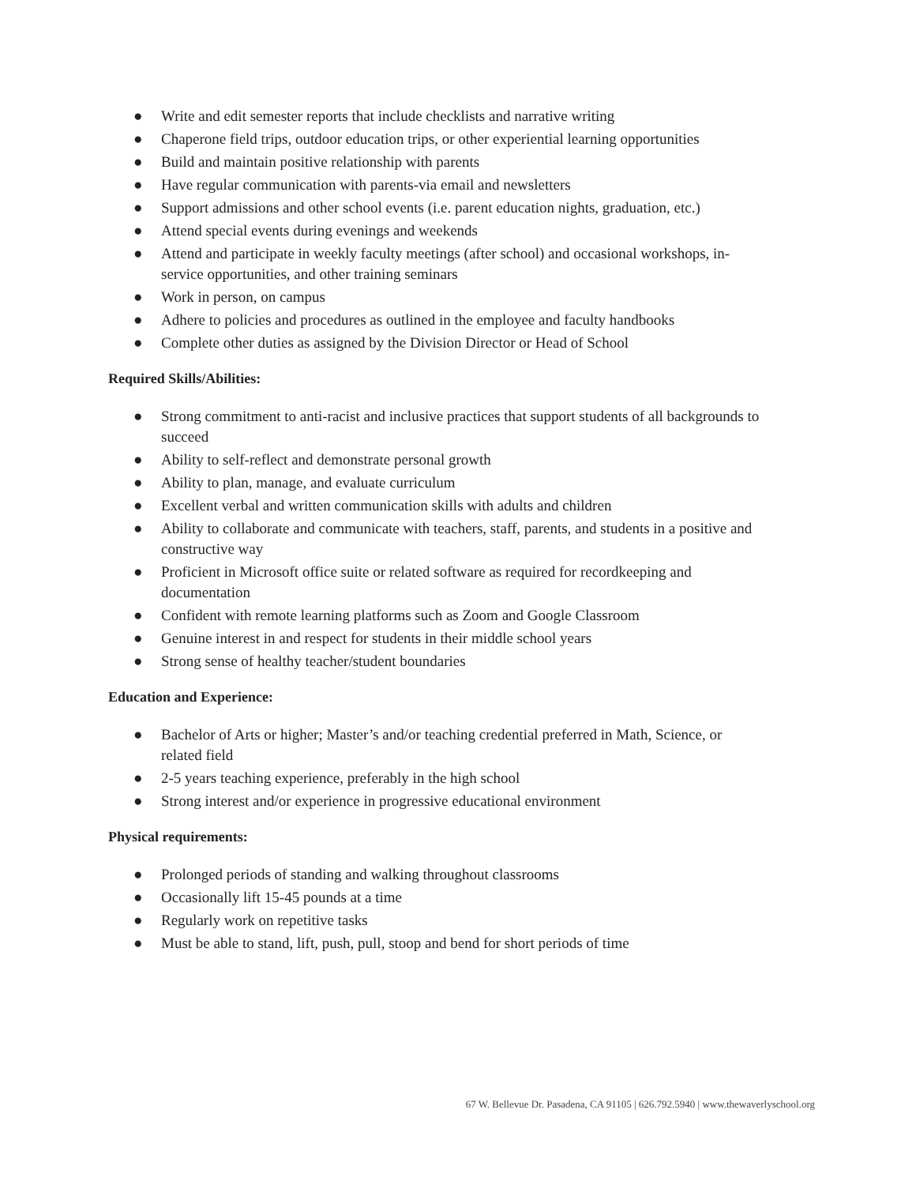● Write and edit semester reports that include checklists and narrative writing
● Chaperone field trips, outdoor education trips, or other experiential learning opportunities
● Build and maintain positive relationship with parents
● Have regular communication with parents-via email and newsletters
● Support admissions and other school events (i.e. parent education nights, graduation, etc.)
● Attend special events during evenings and weekends
● Attend and participate in weekly faculty meetings (after school) and occasional workshops, in-service opportunities, and other training seminars
● Work in person, on campus
● Adhere to policies and procedures as outlined in the employee and faculty handbooks
● Complete other duties as assigned by the Division Director or Head of School
Required Skills/Abilities:
● Strong commitment to anti-racist and inclusive practices that support students of all backgrounds to succeed
● Ability to self-reflect and demonstrate personal growth
● Ability to plan, manage, and evaluate curriculum
● Excellent verbal and written communication skills with adults and children
● Ability to collaborate and communicate with teachers, staff, parents, and students in a positive and constructive way
● Proficient in Microsoft office suite or related software as required for recordkeeping and documentation
● Confident with remote learning platforms such as Zoom and Google Classroom
● Genuine interest in and respect for students in their middle school years
● Strong sense of healthy teacher/student boundaries
Education and Experience:
● Bachelor of Arts or higher; Master’s and/or teaching credential preferred in Math, Science, or related field
● 2-5 years teaching experience, preferably in the high school
● Strong interest and/or experience in progressive educational environment
Physical requirements:
● Prolonged periods of standing and walking throughout classrooms
● Occasionally lift 15-45 pounds at a time
● Regularly work on repetitive tasks
● Must be able to stand, lift, push, pull, stoop and bend for short periods of time
67 W. Bellevue Dr. Pasadena, CA 91105 | 626.792.5940 | www.thewaverlyschool.org